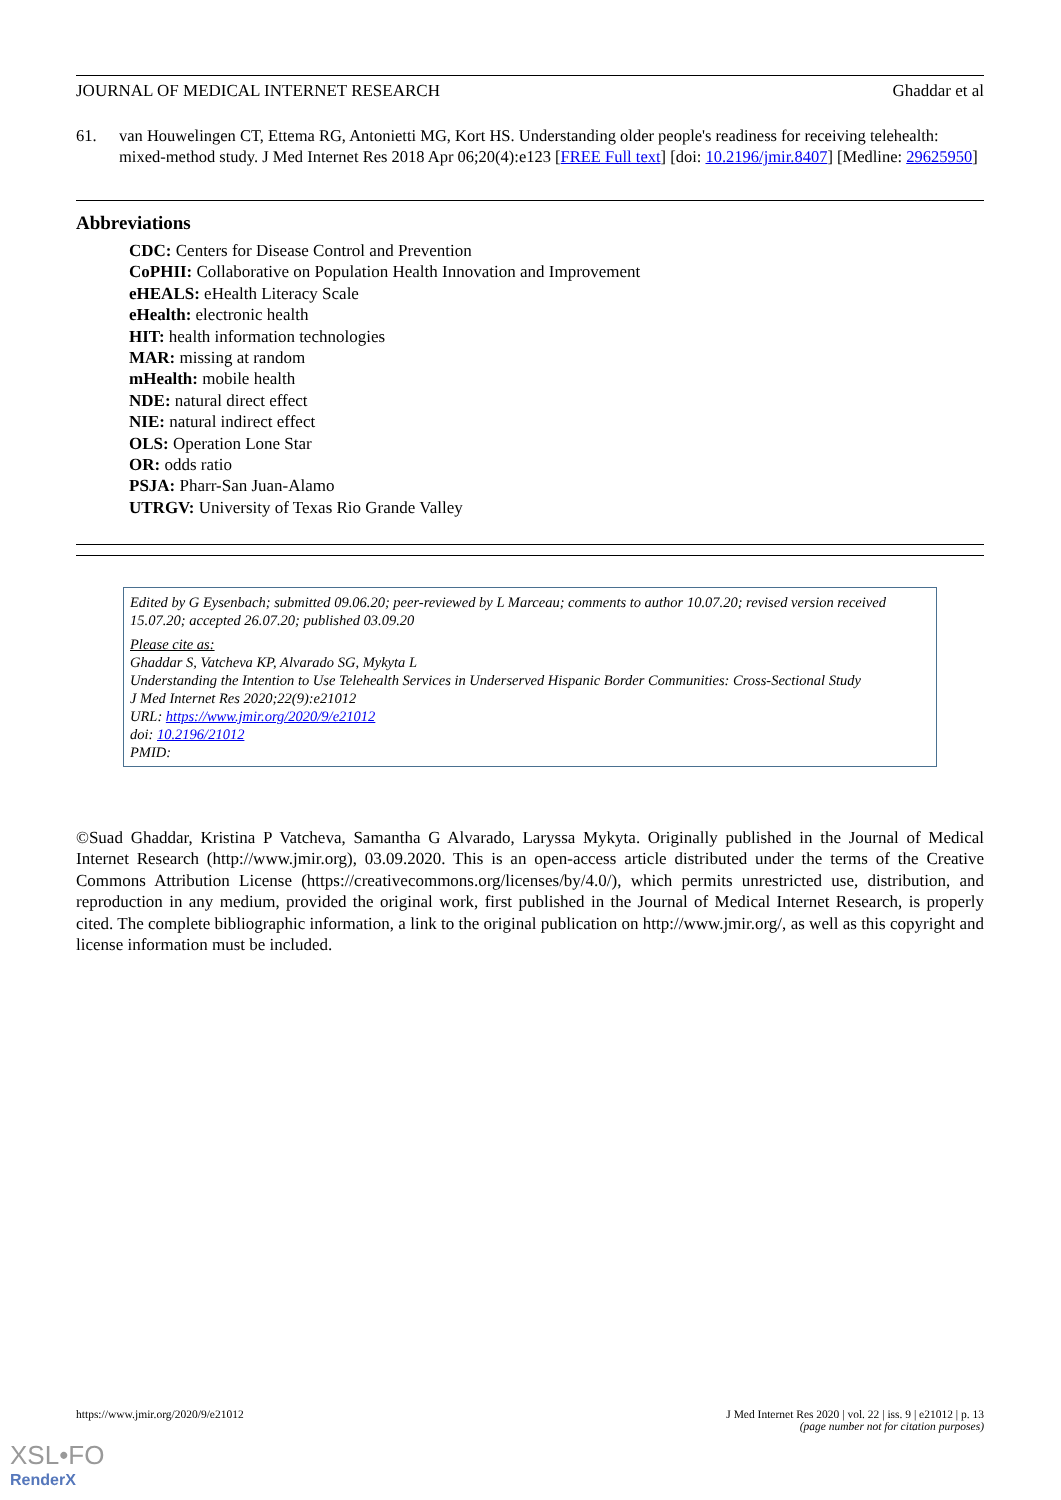JOURNAL OF MEDICAL INTERNET RESEARCH Ghaddar et al
61. van Houwelingen CT, Ettema RG, Antonietti MG, Kort HS. Understanding older people's readiness for receiving telehealth: mixed-method study. J Med Internet Res 2018 Apr 06;20(4):e123 [FREE Full text] [doi: 10.2196/jmir.8407] [Medline: 29625950]
Abbreviations
CDC: Centers for Disease Control and Prevention
CoPHII: Collaborative on Population Health Innovation and Improvement
eHEALS: eHealth Literacy Scale
eHealth: electronic health
HIT: health information technologies
MAR: missing at random
mHealth: mobile health
NDE: natural direct effect
NIE: natural indirect effect
OLS: Operation Lone Star
OR: odds ratio
PSJA: Pharr-San Juan-Alamo
UTRGV: University of Texas Rio Grande Valley
Edited by G Eysenbach; submitted 09.06.20; peer-reviewed by L Marceau; comments to author 10.07.20; revised version received 15.07.20; accepted 26.07.20; published 03.09.20
Please cite as:
Ghaddar S, Vatcheva KP, Alvarado SG, Mykyta L
Understanding the Intention to Use Telehealth Services in Underserved Hispanic Border Communities: Cross-Sectional Study
J Med Internet Res 2020;22(9):e21012
URL: https://www.jmir.org/2020/9/e21012
doi: 10.2196/21012
PMID:
©Suad Ghaddar, Kristina P Vatcheva, Samantha G Alvarado, Laryssa Mykyta. Originally published in the Journal of Medical Internet Research (http://www.jmir.org), 03.09.2020. This is an open-access article distributed under the terms of the Creative Commons Attribution License (https://creativecommons.org/licenses/by/4.0/), which permits unrestricted use, distribution, and reproduction in any medium, provided the original work, first published in the Journal of Medical Internet Research, is properly cited. The complete bibliographic information, a link to the original publication on http://www.jmir.org/, as well as this copyright and license information must be included.
https://www.jmir.org/2020/9/e21012 J Med Internet Res 2020 | vol. 22 | iss. 9 | e21012 | p. 13
(page number not for citation purposes)
XSL•FO
RenderX